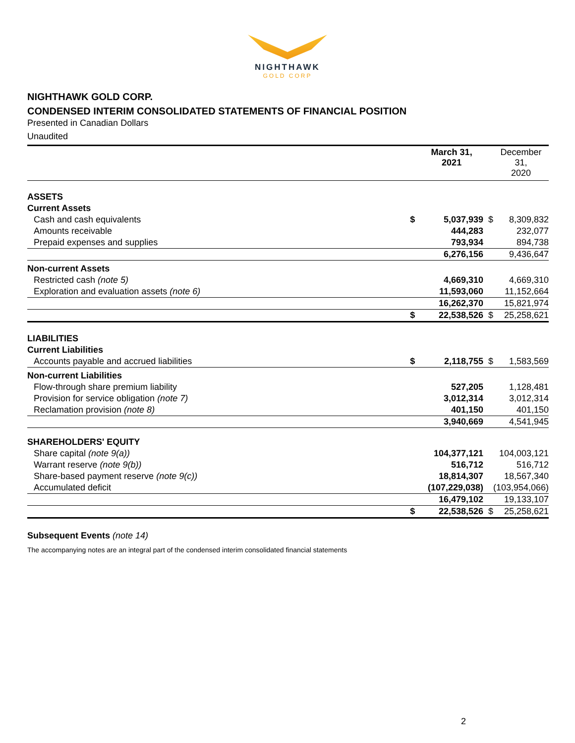NIGHTHAWK
GOLD CORP
NIGHTHAWK GOLD CORP.
CONDENSED INTERIM CONSOLIDATED STATEMENTS OF FINANCIAL POSITION
Presented in Canadian Dollars
Unaudited
| | | March 31, 2021 | | December 31, 2020 |
| --- | --- | --- | --- | --- |
| ASSETS | | | | |
| Current Assets | | | | |
| Cash and cash equivalents | $ | 5,037,939 | $ | 8,309,832 |
| Amounts receivable | | 444,283 | | 232,077 |
| Prepaid expenses and supplies | | 793,934 | | 894,738 |
| | | 6,276,156 | | 9,436,647 |
| Non-current Assets | | | | |
| Restricted cash (note 5) | | 4,669,310 | | 4,669,310 |
| Exploration and evaluation assets (note 6) | | 11,593,060 | | 11,152,664 |
| | | 16,262,370 | | 15,821,974 |
| | $ | 22,538,526 | $ | 25,258,621 |
| LIABILITIES | | | | |
| Current Liabilities | | | | |
| Accounts payable and accrued liabilities | $ | 2,118,755 | $ | 1,583,569 |
| Non-current Liabilities | | | | |
| Flow-through share premium liability | | 527,205 | | 1,128,481 |
| Provision for service obligation (note 7) | | 3,012,314 | | 3,012,314 |
| Reclamation provision (note 8) | | 401,150 | | 401,150 |
| | | 3,940,669 | | 4,541,945 |
| SHAREHOLDERS' EQUITY | | | | |
| Share capital (note 9(a)) | | 104,377,121 | | 104,003,121 |
| Warrant reserve (note 9(b)) | | 516,712 | | 516,712 |
| Share-based payment reserve (note 9(c)) | | 18,814,307 | | 18,567,340 |
| Accumulated deficit | | (107,229,038) | | (103,954,066) |
| | | 16,479,102 | | 19,133,107 |
| | $ | 22,538,526 | $ | 25,258,621 |
Subsequent Events (note 14)
The accompanying notes are an integral part of the condensed interim consolidated financial statements
2